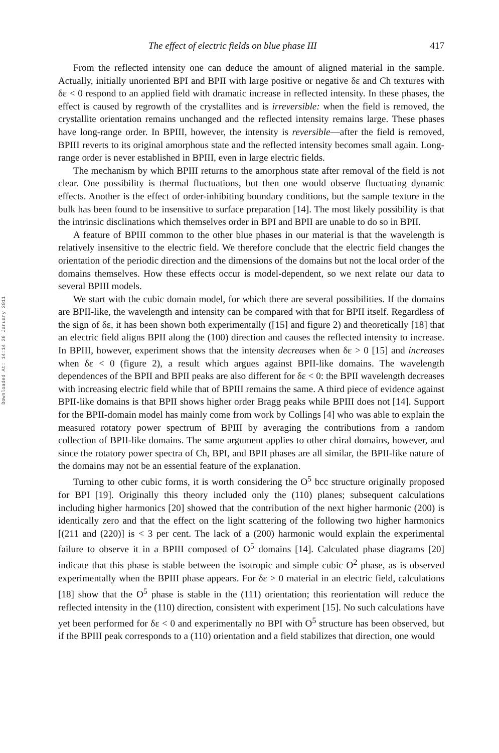Downloaded At: 14:14 26 January 2011
The effect of electric fields on blue phase III 417
From the reflected intensity one can deduce the amount of aligned material in the sample. Actually, initially unoriented BPI and BPII with large positive or negative δε and Ch textures with δε < 0 respond to an applied field with dramatic increase in reflected intensity. In these phases, the effect is caused by regrowth of the crystallites and is irreversible: when the field is removed, the crystallite orientation remains unchanged and the reflected intensity remains large. These phases have long-range order. In BPIII, however, the intensity is reversible—after the field is removed, BPIII reverts to its original amorphous state and the reflected intensity becomes small again. Long-range order is never established in BPIII, even in large electric fields.
The mechanism by which BPIII returns to the amorphous state after removal of the field is not clear. One possibility is thermal fluctuations, but then one would observe fluctuating dynamic effects. Another is the effect of order-inhibiting boundary conditions, but the sample texture in the bulk has been found to be insensitive to surface preparation [14]. The most likely possibility is that the intrinsic disclinations which themselves order in BPI and BPII are unable to do so in BPII.
A feature of BPIII common to the other blue phases in our material is that the wavelength is relatively insensitive to the electric field. We therefore conclude that the electric field changes the orientation of the periodic direction and the dimensions of the domains but not the local order of the domains themselves. How these effects occur is model-dependent, so we next relate our data to several BPIII models.
We start with the cubic domain model, for which there are several possibilities. If the domains are BPII-like, the wavelength and intensity can be compared with that for BPII itself. Regardless of the sign of δε, it has been shown both experimentally ([15] and figure 2) and theoretically [18] that an electric field aligns BPII along the (100) direction and causes the reflected intensity to increase. In BPIII, however, experiment shows that the intensity decreases when δε > 0 [15] and increases when δε < 0 (figure 2), a result which argues against BPII-like domains. The wavelength dependences of the BPII and BPII peaks are also different for δε < 0: the BPII wavelength decreases with increasing electric field while that of BPIII remains the same. A third piece of evidence against BPII-like domains is that BPII shows higher order Bragg peaks while BPIII does not [14]. Support for the BPII-domain model has mainly come from work by Collings [4] who was able to explain the measured rotatory power spectrum of BPIII by averaging the contributions from a random collection of BPII-like domains. The same argument applies to other chiral domains, however, and since the rotatory power spectra of Ch, BPI, and BPII phases are all similar, the BPII-like nature of the domains may not be an essential feature of the explanation.
Turning to other cubic forms, it is worth considering the O<sup>5</sup> bcc structure originally proposed for BPI [19]. Originally this theory included only the (110) planes; subsequent calculations including higher harmonics [20] showed that the contribution of the next higher harmonic (200) is identically zero and that the effect on the light scattering of the following two higher harmonics [(211 and (220)] is < 3 per cent. The lack of a (200) harmonic would explain the experimental failure to observe it in a BPIII composed of O<sup>5</sup> domains [14]. Calculated phase diagrams [20] indicate that this phase is stable between the isotropic and simple cubic O<sup>2</sup> phase, as is observed experimentally when the BPIII phase appears. For δε > 0 material in an electric field, calculations [18] show that the O<sup>5</sup> phase is stable in the (111) orientation; this reorientation will reduce the reflected intensity in the (110) direction, consistent with experiment [15]. No such calculations have yet been performed for δε < 0 and experimentally no BPI with O<sup>5</sup> structure has been observed, but if the BPIII peak corresponds to a (110) orientation and a field stabilizes that direction, one would